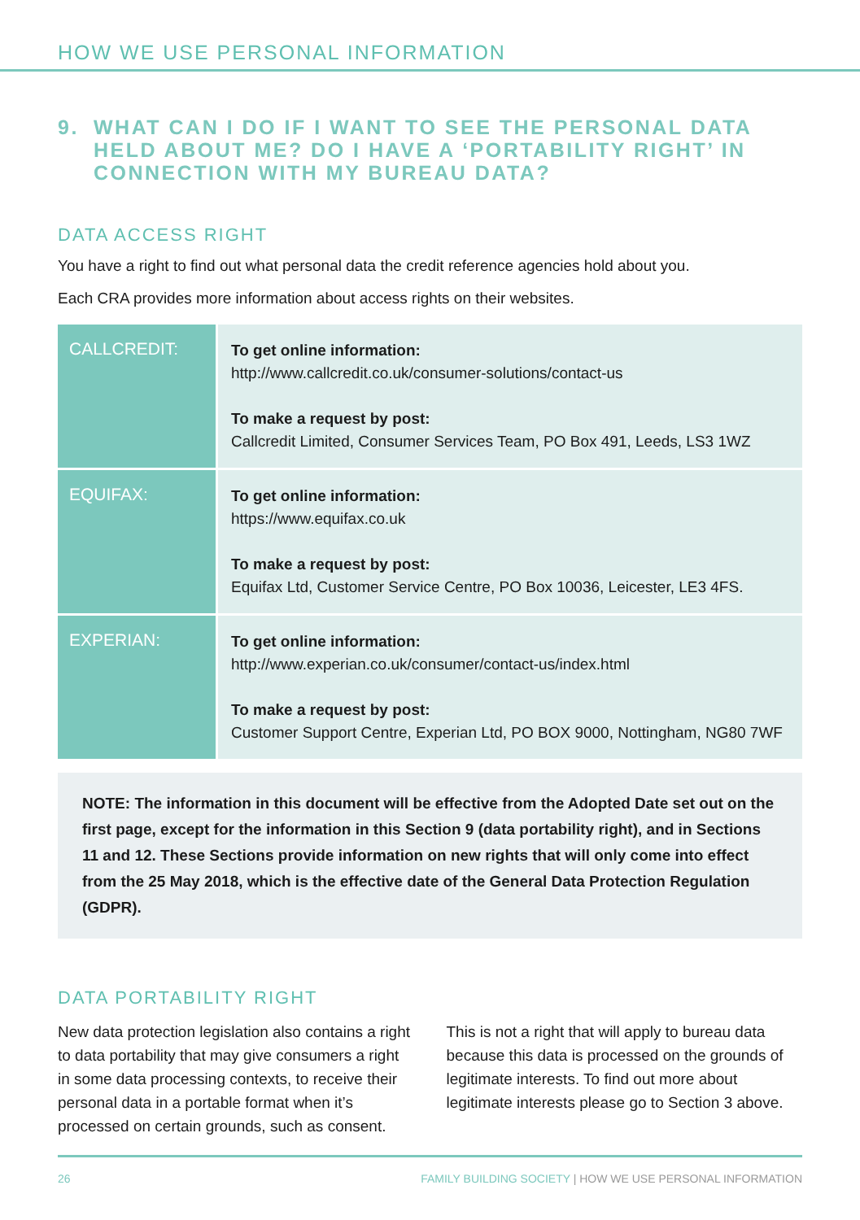HOW WE USE PERSONAL INFORMATION
9. WHAT CAN I DO IF I WANT TO SEE THE PERSONAL DATA HELD ABOUT ME? DO I HAVE A ‘PORTABILITY RIGHT’ IN CONNECTION WITH MY BUREAU DATA?
DATA ACCESS RIGHT
You have a right to find out what personal data the credit reference agencies hold about you.
Each CRA provides more information about access rights on their websites.
| CALLCREDIT: | To get online information: http://www.callcredit.co.uk/consumer-solutions/contact-us To make a request by post: Callcredit Limited, Consumer Services Team, PO Box 491, Leeds, LS3 1WZ |
| EQUIFAX: | To get online information: https://www.equifax.co.uk To make a request by post: Equifax Ltd, Customer Service Centre, PO Box 10036, Leicester, LE3 4FS. |
| EXPERIAN: | To get online information: http://www.experian.co.uk/consumer/contact-us/index.html To make a request by post: Customer Support Centre, Experian Ltd, PO BOX 9000, Nottingham, NG80 7WF |
NOTE: The information in this document will be effective from the Adopted Date set out on the first page, except for the information in this Section 9 (data portability right), and in Sections 11 and 12. These Sections provide information on new rights that will only come into effect from the 25 May 2018, which is the effective date of the General Data Protection Regulation (GDPR).
DATA PORTABILITY RIGHT
New data protection legislation also contains a right to data portability that may give consumers a right in some data processing contexts, to receive their personal data in a portable format when it’s processed on certain grounds, such as consent.
This is not a right that will apply to bureau data because this data is processed on the grounds of legitimate interests. To find out more about legitimate interests please go to Section 3 above.
26 FAMILY BUILDING SOCIETY | HOW WE USE PERSONAL INFORMATION